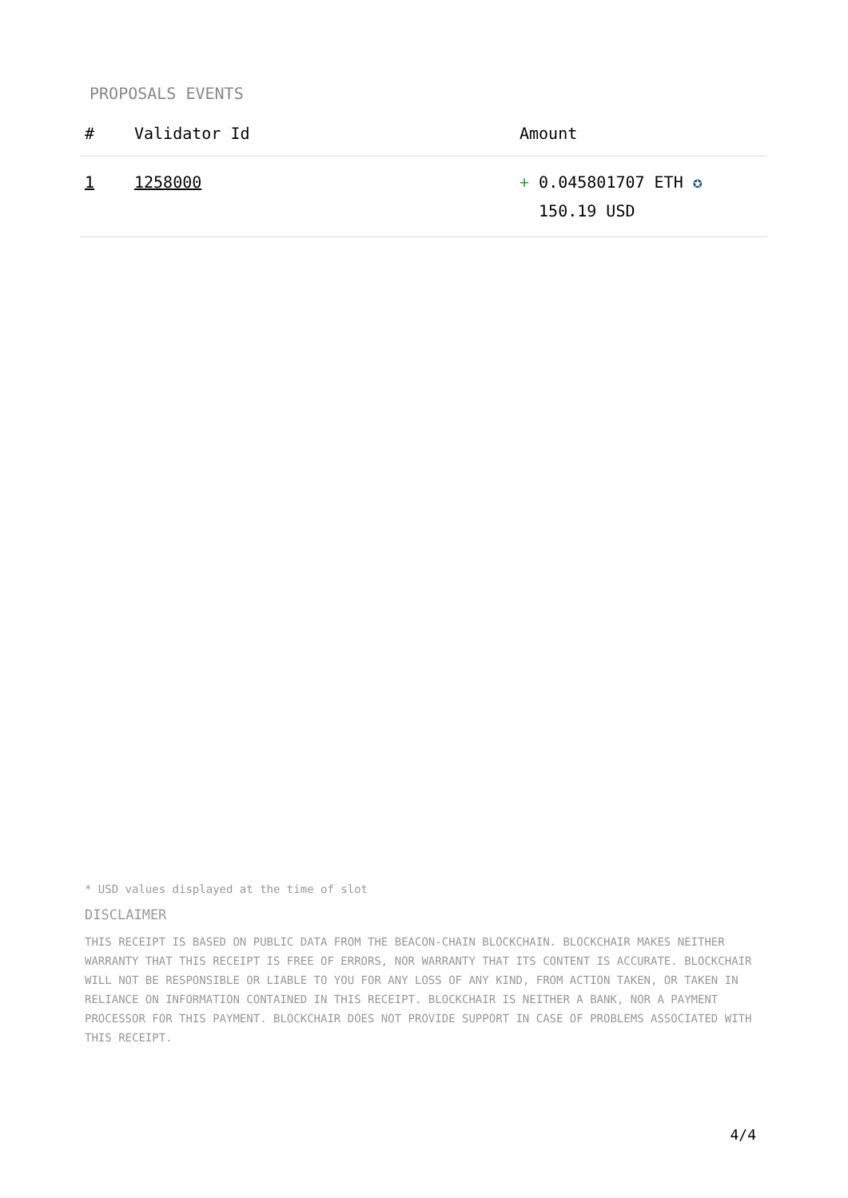PROPOSALS EVENTS
| # | Validator Id | Amount |
| --- | --- | --- |
| 1 | 1258000 | + 0.045801707 ETH ✪ 150.19 USD |
* USD values displayed at the time of slot
DISCLAIMER
THIS RECEIPT IS BASED ON PUBLIC DATA FROM THE BEACON-CHAIN BLOCKCHAIN. BLOCKCHAIR MAKES NEITHER WARRANTY THAT THIS RECEIPT IS FREE OF ERRORS, NOR WARRANTY THAT ITS CONTENT IS ACCURATE. BLOCKCHAIR WILL NOT BE RESPONSIBLE OR LIABLE TO YOU FOR ANY LOSS OF ANY KIND, FROM ACTION TAKEN, OR TAKEN IN RELIANCE ON INFORMATION CONTAINED IN THIS RECEIPT. BLOCKCHAIR IS NEITHER A BANK, NOR A PAYMENT PROCESSOR FOR THIS PAYMENT. BLOCKCHAIR DOES NOT PROVIDE SUPPORT IN CASE OF PROBLEMS ASSOCIATED WITH THIS RECEIPT.
4/4